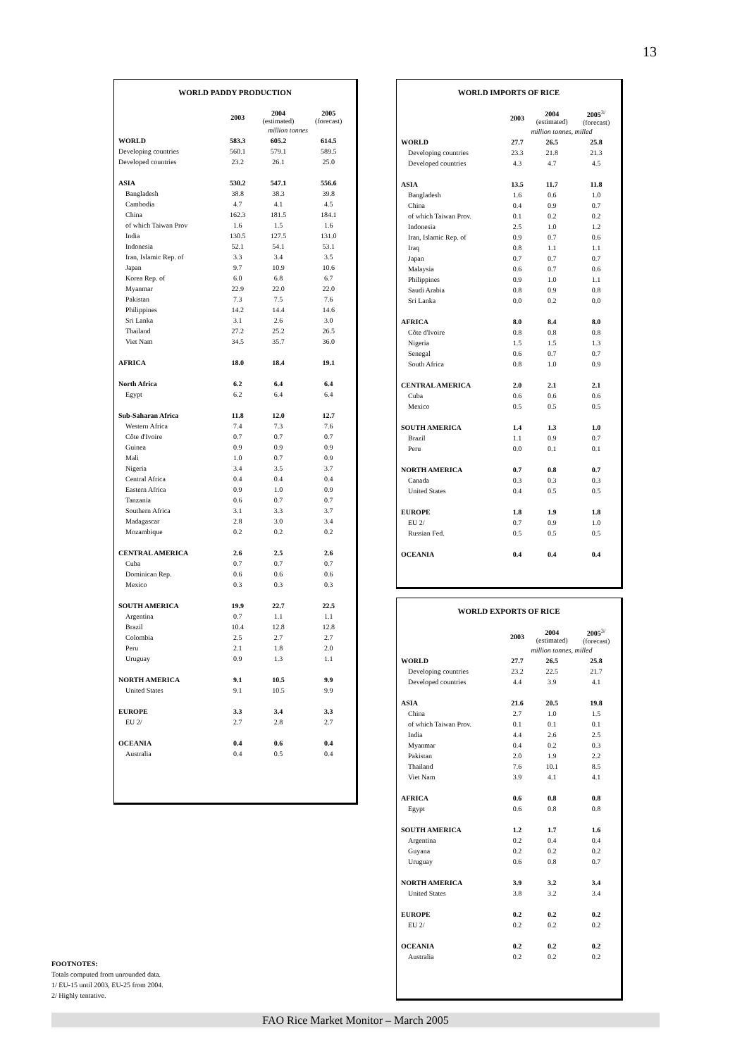13
WORLD PADDY PRODUCTION
| | 2003 | 2004 (estimated) | 2005 (forecast) |
| --- | --- | --- | --- |
| | million tonnes | | |
| WORLD | 583.3 | 605.2 | 614.5 |
| Developing countries | 560.1 | 579.1 | 589.5 |
| Developed countries | 23.2 | 26.1 | 25.0 |
| ASIA | 530.2 | 547.1 | 556.6 |
| Bangladesh | 38.8 | 38.3 | 39.8 |
| Cambodia | 4.7 | 4.1 | 4.5 |
| China | 162.3 | 181.5 | 184.1 |
| of which Taiwan Prov | 1.6 | 1.5 | 1.6 |
| India | 130.5 | 127.5 | 131.0 |
| Indonesia | 52.1 | 54.1 | 53.1 |
| Iran, Islamic Rep. of | 3.3 | 3.4 | 3.5 |
| Japan | 9.7 | 10.9 | 10.6 |
| Korea Rep. of | 6.0 | 6.8 | 6.7 |
| Myanmar | 22.9 | 22.0 | 22.0 |
| Pakistan | 7.3 | 7.5 | 7.6 |
| Philippines | 14.2 | 14.4 | 14.6 |
| Sri Lanka | 3.1 | 2.6 | 3.0 |
| Thailand | 27.2 | 25.2 | 26.5 |
| Viet Nam | 34.5 | 35.7 | 36.0 |
| AFRICA | 18.0 | 18.4 | 19.1 |
| North Africa | 6.2 | 6.4 | 6.4 |
| Egypt | 6.2 | 6.4 | 6.4 |
| Sub-Saharan Africa | 11.8 | 12.0 | 12.7 |
| Western Africa | 7.4 | 7.3 | 7.6 |
| Côte d'Ivoire | 0.7 | 0.7 | 0.7 |
| Guinea | 0.9 | 0.9 | 0.9 |
| Mali | 1.0 | 0.7 | 0.9 |
| Nigeria | 3.4 | 3.5 | 3.7 |
| Central Africa | 0.4 | 0.4 | 0.4 |
| Eastern Africa | 0.9 | 1.0 | 0.9 |
| Tanzania | 0.6 | 0.7 | 0.7 |
| Southern Africa | 3.1 | 3.3 | 3.7 |
| Madagascar | 2.8 | 3.0 | 3.4 |
| Mozambique | 0.2 | 0.2 | 0.2 |
| CENTRAL AMERICA | 2.6 | 2.5 | 2.6 |
| Cuba | 0.7 | 0.7 | 0.7 |
| Dominican Rep. | 0.6 | 0.6 | 0.6 |
| Mexico | 0.3 | 0.3 | 0.3 |
| SOUTH AMERICA | 19.9 | 22.7 | 22.5 |
| Argentina | 0.7 | 1.1 | 1.1 |
| Brazil | 10.4 | 12.8 | 12.8 |
| Colombia | 2.5 | 2.7 | 2.7 |
| Peru | 2.1 | 1.8 | 2.0 |
| Uruguay | 0.9 | 1.3 | 1.1 |
| NORTH AMERICA | 9.1 | 10.5 | 9.9 |
| United States | 9.1 | 10.5 | 9.9 |
| EUROPE | 3.3 | 3.4 | 3.3 |
| EU 2/ | 2.7 | 2.8 | 2.7 |
| OCEANIA | 0.4 | 0.6 | 0.4 |
| Australia | 0.4 | 0.5 | 0.4 |
WORLD IMPORTS OF RICE
| | 2003 | 2004 (estimated) | 2005<sup>3/</sup> (forecast) |
| --- | --- | --- | --- |
| | million tonnes, milled | | |
| WORLD | 27.7 | 26.5 | 25.8 |
| Developing countries | 23.3 | 21.8 | 21.3 |
| Developed countries | 4.3 | 4.7 | 4.5 |
| ASIA | 13.5 | 11.7 | 11.8 |
| Bangladesh | 1.6 | 0.6 | 1.0 |
| China | 0.4 | 0.9 | 0.7 |
| of which Taiwan Prov. | 0.1 | 0.2 | 0.2 |
| Indonesia | 2.5 | 1.0 | 1.2 |
| Iran, Islamic Rep. of | 0.9 | 0.7 | 0.6 |
| Iraq | 0.8 | 1.1 | 1.1 |
| Japan | 0.7 | 0.7 | 0.7 |
| Malaysia | 0.6 | 0.7 | 0.6 |
| Philippines | 0.9 | 1.0 | 1.1 |
| Saudi Arabia | 0.8 | 0.9 | 0.8 |
| Sri Lanka | 0.0 | 0.2 | 0.0 |
| AFRICA | 8.0 | 8.4 | 8.0 |
| Côte d'Ivoire | 0.8 | 0.8 | 0.8 |
| Nigeria | 1.5 | 1.5 | 1.3 |
| Senegal | 0.6 | 0.7 | 0.7 |
| South Africa | 0.8 | 1.0 | 0.9 |
| CENTRAL AMERICA | 2.0 | 2.1 | 2.1 |
| Cuba | 0.6 | 0.6 | 0.6 |
| Mexico | 0.5 | 0.5 | 0.5 |
| SOUTH AMERICA | 1.4 | 1.3 | 1.0 |
| Brazil | 1.1 | 0.9 | 0.7 |
| Peru | 0.0 | 0.1 | 0.1 |
| NORTH AMERICA | 0.7 | 0.8 | 0.7 |
| Canada | 0.3 | 0.3 | 0.3 |
| United States | 0.4 | 0.5 | 0.5 |
| EUROPE | 1.8 | 1.9 | 1.8 |
| EU 2/ | 0.7 | 0.9 | 1.0 |
| Russian Fed. | 0.5 | 0.5 | 0.5 |
| OCEANIA | 0.4 | 0.4 | 0.4 |
WORLD EXPORTS OF RICE
| | 2003 | 2004 (estimated) | 2005<sup>3/</sup> (forecast) |
| --- | --- | --- | --- |
| | million tonnes, milled | | |
| WORLD | 27.7 | 26.5 | 25.8 |
| Developing countries | 23.2 | 22.5 | 21.7 |
| Developed countries | 4.4 | 3.9 | 4.1 |
| ASIA | 21.6 | 20.5 | 19.8 |
| China | 2.7 | 1.0 | 1.5 |
| of which Taiwan Prov. | 0.1 | 0.1 | 0.1 |
| India | 4.4 | 2.6 | 2.5 |
| Myanmar | 0.4 | 0.2 | 0.3 |
| Pakistan | 2.0 | 1.9 | 2.2 |
| Thailand | 7.6 | 10.1 | 8.5 |
| Viet Nam | 3.9 | 4.1 | 4.1 |
| AFRICA | 0.6 | 0.8 | 0.8 |
| Egypt | 0.6 | 0.8 | 0.8 |
| SOUTH AMERICA | 1.2 | 1.7 | 1.6 |
| Argentina | 0.2 | 0.4 | 0.4 |
| Guyana | 0.2 | 0.2 | 0.2 |
| Uruguay | 0.6 | 0.8 | 0.7 |
| NORTH AMERICA | 3.9 | 3.2 | 3.4 |
| United States | 3.8 | 3.2 | 3.4 |
| EUROPE | 0.2 | 0.2 | 0.2 |
| EU 2/ | 0.2 | 0.2 | 0.2 |
| OCEANIA | 0.2 | 0.2 | 0.2 |
| Australia | 0.2 | 0.2 | 0.2 |
FOOTNOTES:
Totals computed from unrounded data.
1/ EU-15 until 2003, EU-25 from 2004.
2/ Highly tentative.
FAO Rice Market Monitor – March 2005